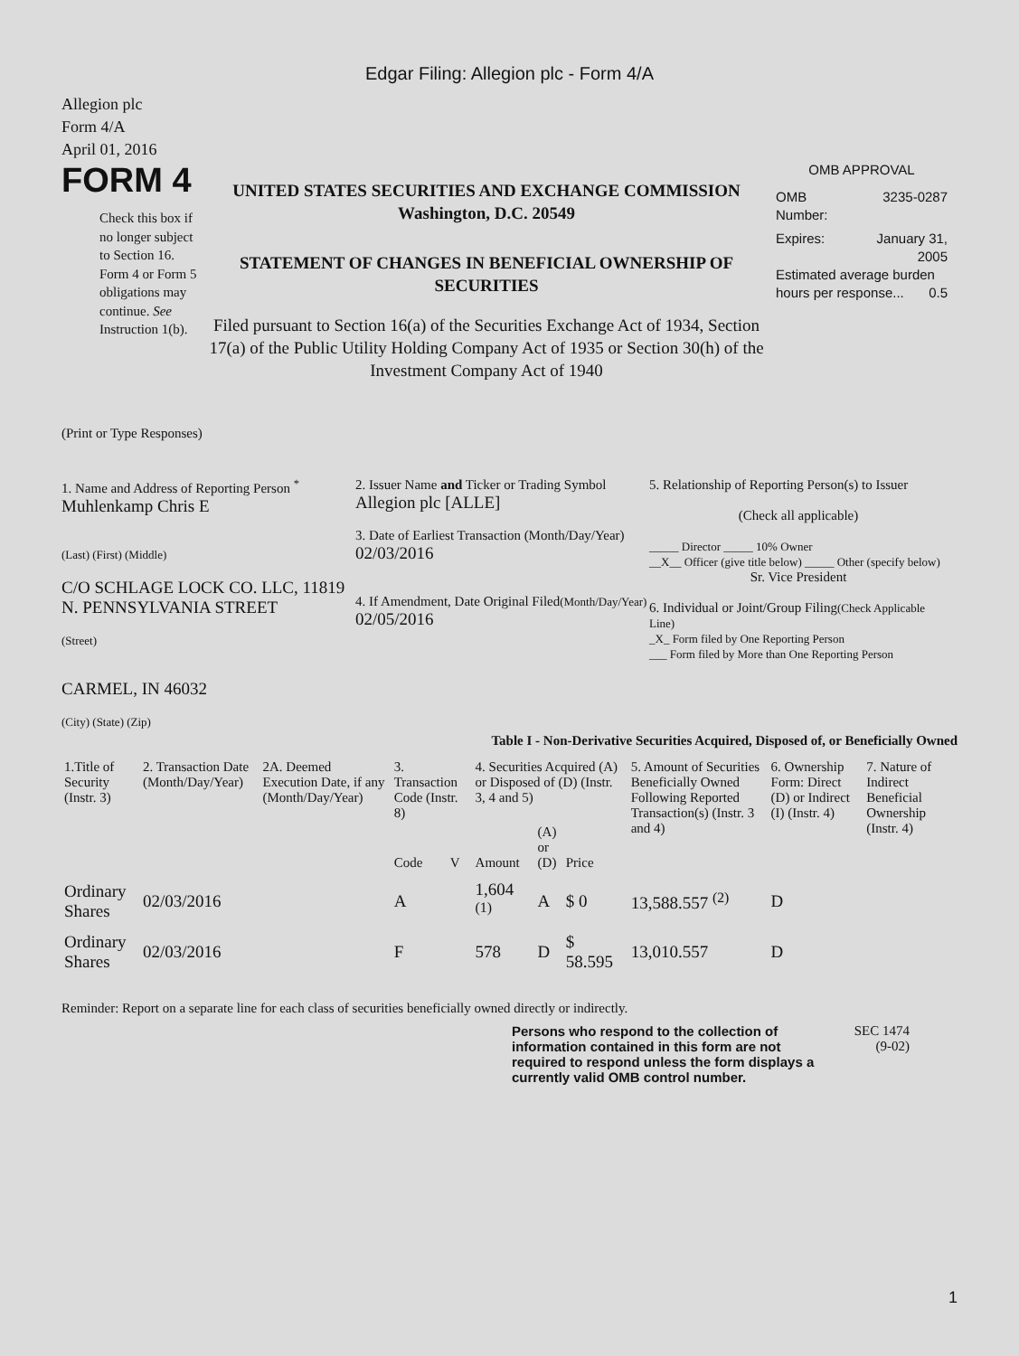Edgar Filing: Allegion plc - Form 4/A
Allegion plc
Form 4/A
April 01, 2016
FORM 4
Check this box if no longer subject to Section 16. Form 4 or Form 5 obligations may continue. See Instruction 1(b).
UNITED STATES SECURITIES AND EXCHANGE COMMISSION
Washington, D.C. 20549
STATEMENT OF CHANGES IN BENEFICIAL OWNERSHIP OF SECURITIES
Filed pursuant to Section 16(a) of the Securities Exchange Act of 1934, Section 17(a) of the Public Utility Holding Company Act of 1935 or Section 30(h) of the Investment Company Act of 1940
OMB APPROVAL
OMB
Number: 3235-0287
Expires: January 31,
2005
Estimated average burden hours per response... 0.5
(Print or Type Responses)
1. Name and Address of Reporting Person <sup>*</sup>
Muhlenkamp Chris E
(Last) (First) (Middle)
C/O SCHLAGE LOCK CO. LLC, 11819 N. PENNSYLVANIA STREET
(Street)
CARMEL, IN 46032
(City) (State) (Zip)
2. Issuer Name and Ticker or Trading Symbol
Allegion plc [ALLE]
3. Date of Earliest Transaction (Month/Day/Year)
02/03/2016
4. If Amendment, Date Original Filed(Month/Day/Year)
02/05/2016
5. Relationship of Reporting Person(s) to Issuer
(Check all applicable)
_____ Director _____ 10% Owner
__X__ Officer (give title below) _____ Other (specify below)
Sr. Vice President
6. Individual or Joint/Group Filing(Check Applicable Line)
_X_ Form filed by One Reporting Person
___ Form filed by More than One Reporting Person
Table I - Non-Derivative Securities Acquired, Disposed of, or Beneficially Owned
| 1.Title of Security (Instr. 3) | 2. Transaction Date (Month/Day/Year) | 2A. Deemed Execution Date, if any (Month/Day/Year) | 3. Transaction Code (Instr. 8) | | 4. Securities Acquired (A) or Disposed of (D) (Instr. 3, 4 and 5) | | | 5. Amount of Securities Beneficially Owned Following Reported Transaction(s) (Instr. 3 and 4) | 6. Ownership Form: Direct (D) or Indirect (I) (Instr. 4) | 7. Nature of Indirect Beneficial Ownership (Instr. 4) |
| --- | --- | --- | --- | --- | --- | --- | --- | --- | --- | --- |
| | | | Code | V | Amount | (A) or (D) | Price | | | |
| Ordinary Shares | 02/03/2016 | | A | | 1,604 <sup>(1)</sup> | A | $ 0 | 13,588.557 <sup>(2)</sup> | D | |
| Ordinary Shares | 02/03/2016 | | F | | 578 | D | $ 58.595 | 13,010.557 | D | |
Reminder: Report on a separate line for each class of securities beneficially owned directly or indirectly.
Persons who respond to the collection of information contained in this form are not required to respond unless the form displays a currently valid OMB control number.
SEC 1474
(9-02)
1